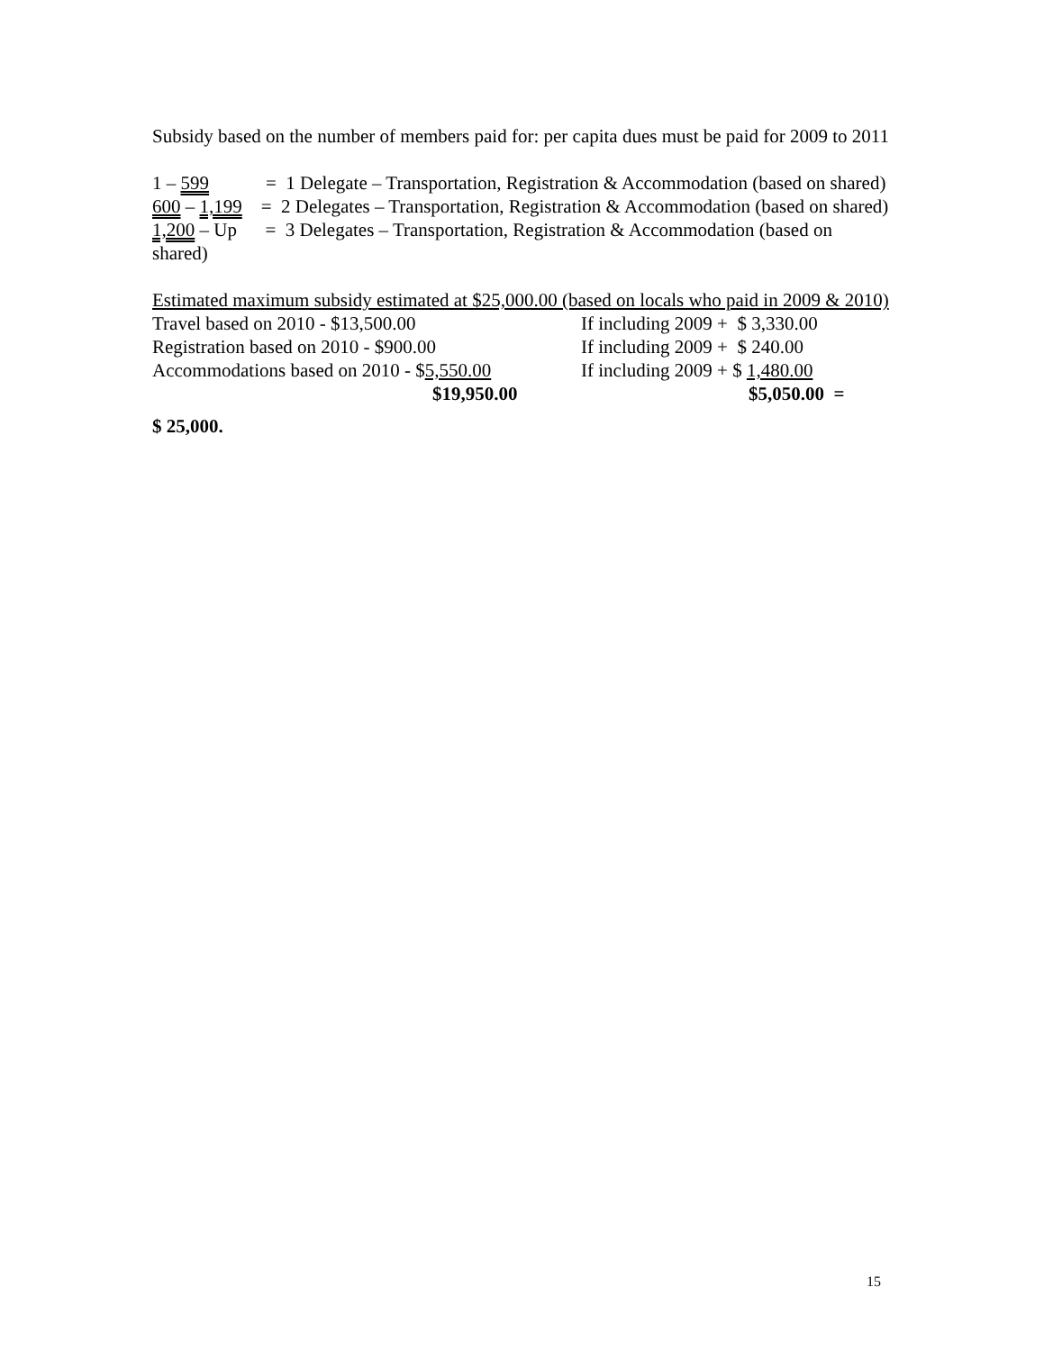Subsidy based on the number of members paid for: per capita dues must be paid for 2009 to 2011
1 – 599 = 1 Delegate – Transportation, Registration & Accommodation (based on shared)
600 – 1,199 = 2 Delegates – Transportation, Registration & Accommodation (based on shared)
1,200 – Up = 3 Delegates – Transportation, Registration & Accommodation (based on shared)
Estimated maximum subsidy estimated at $25,000.00 (based on locals who paid in 2009 & 2010)
Travel based on 2010 - $13,500.00 If including 2009 + $ 3,330.00
Registration based on 2010 - $900.00 If including 2009 + $ 240.00
Accommodations based on 2010 - $5,550.00 If including 2009 + $ 1,480.00
$19,950.00 $5,050.00 =
$ 25,000.
15